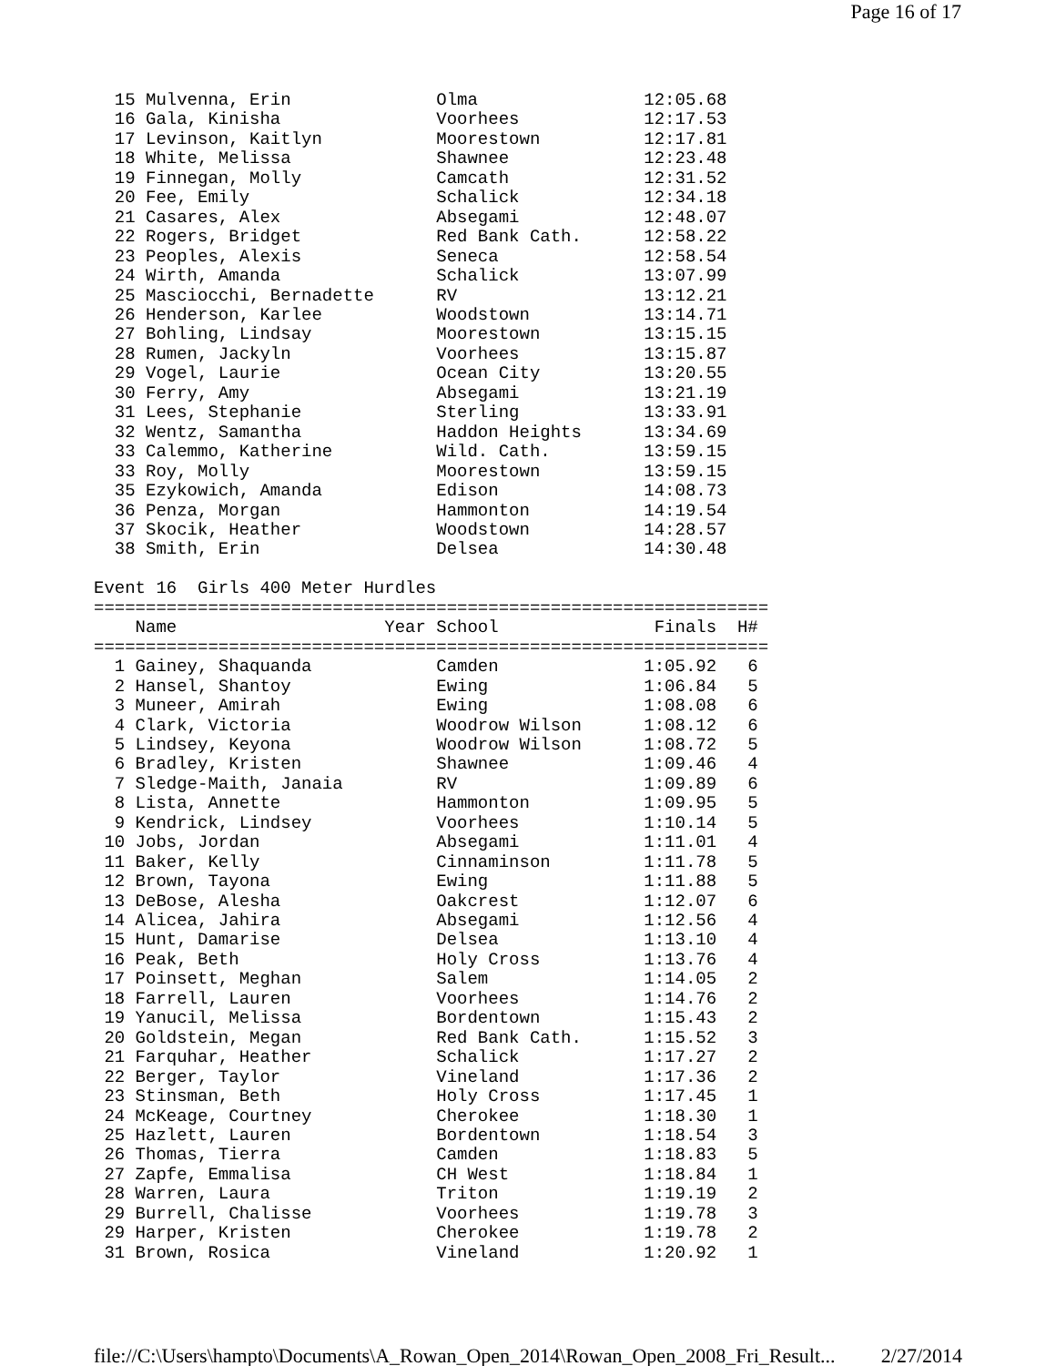Page 16 of 17
  15 Mulvenna, Erin              Olma                12:05.68
  16 Gala, Kinisha               Voorhees            12:17.53
  17 Levinson, Kaitlyn           Moorestown          12:17.81
  18 White, Melissa              Shawnee             12:23.48
  19 Finnegan, Molly             Camcath             12:31.52
  20 Fee, Emily                  Schalick            12:34.18
  21 Casares, Alex               Absegami            12:48.07
  22 Rogers, Bridget             Red Bank Cath.      12:58.22
  23 Peoples, Alexis             Seneca              12:58.54
  24 Wirth, Amanda               Schalick            13:07.99
  25 Masciocchi, Bernadette      RV                  13:12.21
  26 Henderson, Karlee           Woodstown           13:14.71
  27 Bohling, Lindsay            Moorestown          13:15.15
  28 Rumen, Jackyln              Voorhees            13:15.87
  29 Vogel, Laurie               Ocean City          13:20.55
  30 Ferry, Amy                  Absegami            13:21.19
  31 Lees, Stephanie             Sterling            13:33.91
  32 Wentz, Samantha             Haddon Heights      13:34.69
  33 Calemmo, Katherine          Wild. Cath.         13:59.15
  33 Roy, Molly                  Moorestown          13:59.15
  35 Ezykowich, Amanda           Edison              14:08.73
  36 Penza, Morgan               Hammonton           14:19.54
  37 Skocik, Heather             Woodstown           14:28.57
  38 Smith, Erin                 Delsea              14:30.48

Event 16  Girls 400 Meter Hurdles
=================================================================
    Name                    Year School               Finals  H#
=================================================================
  1 Gainey, Shaquanda            Camden              1:05.92   6
  2 Hansel, Shantoy              Ewing               1:06.84   5
  3 Muneer, Amirah               Ewing               1:08.08   6
  4 Clark, Victoria              Woodrow Wilson      1:08.12   6
  5 Lindsey, Keyona              Woodrow Wilson      1:08.72   5
  6 Bradley, Kristen             Shawnee             1:09.46   4
  7 Sledge-Maith, Janaia         RV                  1:09.89   6
  8 Lista, Annette               Hammonton           1:09.95   5
  9 Kendrick, Lindsey            Voorhees            1:10.14   5
 10 Jobs, Jordan                 Absegami            1:11.01   4
 11 Baker, Kelly                 Cinnaminson         1:11.78   5
 12 Brown, Tayona                Ewing               1:11.88   5
 13 DeBose, Alesha               Oakcrest            1:12.07   6
 14 Alicea, Jahira               Absegami            1:12.56   4
 15 Hunt, Damarise               Delsea              1:13.10   4
 16 Peak, Beth                   Holy Cross          1:13.76   4
 17 Poinsett, Meghan             Salem               1:14.05   2
 18 Farrell, Lauren              Voorhees            1:14.76   2
 19 Yanucil, Melissa             Bordentown          1:15.43   2
 20 Goldstein, Megan             Red Bank Cath.      1:15.52   3
 21 Farquhar, Heather            Schalick            1:17.27   2
 22 Berger, Taylor               Vineland            1:17.36   2
 23 Stinsman, Beth               Holy Cross          1:17.45   1
 24 McKeage, Courtney            Cherokee            1:18.30   1
 25 Hazlett, Lauren              Bordentown          1:18.54   3
 26 Thomas, Tierra               Camden              1:18.83   5
 27 Zapfe, Emmalisa              CH West             1:18.84   1
 28 Warren, Laura                Triton              1:19.19   2
 29 Burrell, Chalisse            Voorhees            1:19.78   3
 29 Harper, Kristen              Cherokee            1:19.78   2
 31 Brown, Rosica                Vineland            1:20.92   1
file://C:\Users\hampto\Documents\A_Rowan_Open_2014\Rowan_Open_2008_Fri_Result... 2/27/2014